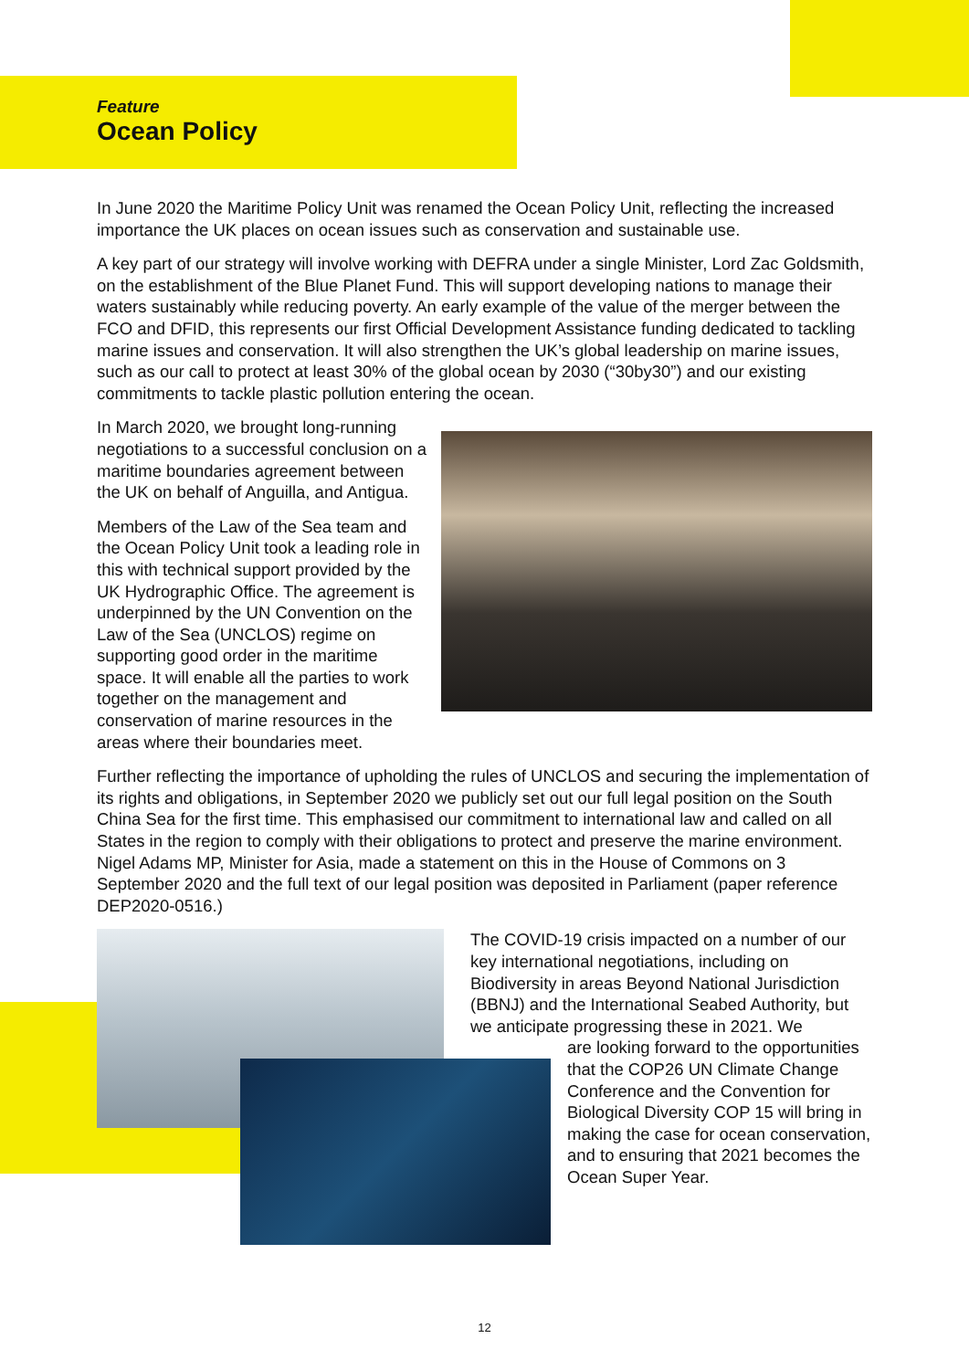Feature
Ocean Policy
In June 2020 the Maritime Policy Unit was renamed the Ocean Policy Unit, reflecting the increased importance the UK places on ocean issues such as conservation and sustainable use.
A key part of our strategy will involve working with DEFRA under a single Minister, Lord Zac Goldsmith, on the establishment of the Blue Planet Fund. This will support developing nations to manage their waters sustainably while reducing poverty. An early example of the value of the merger between the FCO and DFID, this represents our first Official Development Assistance funding dedicated to tackling marine issues and conservation. It will also strengthen the UK’s global leadership on marine issues, such as our call to protect at least 30% of the global ocean by 2030 (“30by30”) and our existing commitments to tackle plastic pollution entering the ocean.
In March 2020, we brought long-running negotiations to a successful conclusion on a maritime boundaries agreement between the UK on behalf of Anguilla, and Antigua.
Members of the Law of the Sea team and the Ocean Policy Unit took a leading role in this with technical support provided by the UK Hydrographic Office. The agreement is underpinned by the UN Convention on the Law of the Sea (UNCLOS) regime on supporting good order in the maritime space. It will enable all the parties to work together on the management and conservation of marine resources in the areas where their boundaries meet.
Further reflecting the importance of upholding the rules of UNCLOS and securing the implementation of its rights and obligations, in September 2020 we publicly set out our full legal position on the South China Sea for the first time. This emphasised our commitment to international law and called on all States in the region to comply with their obligations to protect and preserve the marine environment. Nigel Adams MP, Minister for Asia, made a statement on this in the House of Commons on 3 September 2020 and the full text of our legal position was deposited in Parliament (paper reference DEP2020-0516.)
The COVID-19 crisis impacted on a number of our key international negotiations, including on Biodiversity in areas Beyond National Jurisdiction (BBNJ) and the International Seabed Authority, but we anticipate progressing these in 2021. We
are looking forward to the opportunities that the COP26 UN Climate Change Conference and the Convention for Biological Diversity COP 15 will bring in making the case for ocean conservation, and to ensuring that 2021 becomes the Ocean Super Year.
12